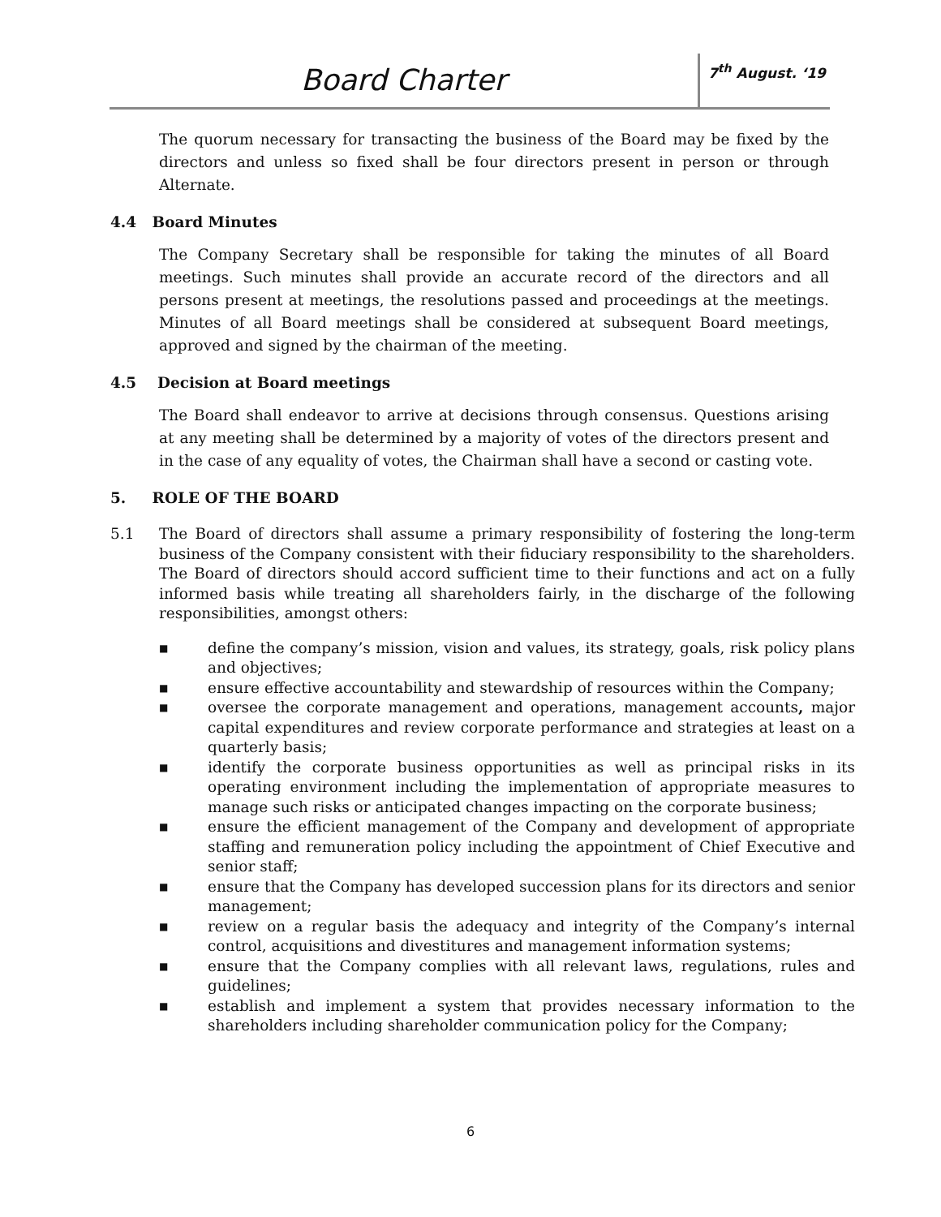Board Charter
7<sup>th</sup> August. ‘19
The quorum necessary for transacting the business of the Board may be fixed by the directors and unless so fixed shall be four directors present in person or through Alternate.
4.4 Board Minutes
The Company Secretary shall be responsible for taking the minutes of all Board meetings. Such minutes shall provide an accurate record of the directors and all persons present at meetings, the resolutions passed and proceedings at the meetings. Minutes of all Board meetings shall be considered at subsequent Board meetings, approved and signed by the chairman of the meeting.
4.5 Decision at Board meetings
The Board shall endeavor to arrive at decisions through consensus. Questions arising at any meeting shall be determined by a majority of votes of the directors present and in the case of any equality of votes, the Chairman shall have a second or casting vote.
5. ROLE OF THE BOARD
5.1 The Board of directors shall assume a primary responsibility of fostering the long-term business of the Company consistent with their fiduciary responsibility to the shareholders. The Board of directors should accord sufficient time to their functions and act on a fully informed basis while treating all shareholders fairly, in the discharge of the following responsibilities, amongst others:
■
define the company’s mission, vision and values, its strategy, goals, risk policy plans and objectives;
■
ensure effective accountability and stewardship of resources within the Company;
■
oversee the corporate management and operations, management accounts, major capital expenditures and review corporate performance and strategies at least on a quarterly basis;
■
identify the corporate business opportunities as well as principal risks in its operating environment including the implementation of appropriate measures to manage such risks or anticipated changes impacting on the corporate business;
■
ensure the efficient management of the Company and development of appropriate staffing and remuneration policy including the appointment of Chief Executive and senior staff;
■
ensure that the Company has developed succession plans for its directors and senior management;
■
review on a regular basis the adequacy and integrity of the Company’s internal control, acquisitions and divestitures and management information systems;
■
ensure that the Company complies with all relevant laws, regulations, rules and guidelines;
■
establish and implement a system that provides necessary information to the shareholders including shareholder communication policy for the Company;
6